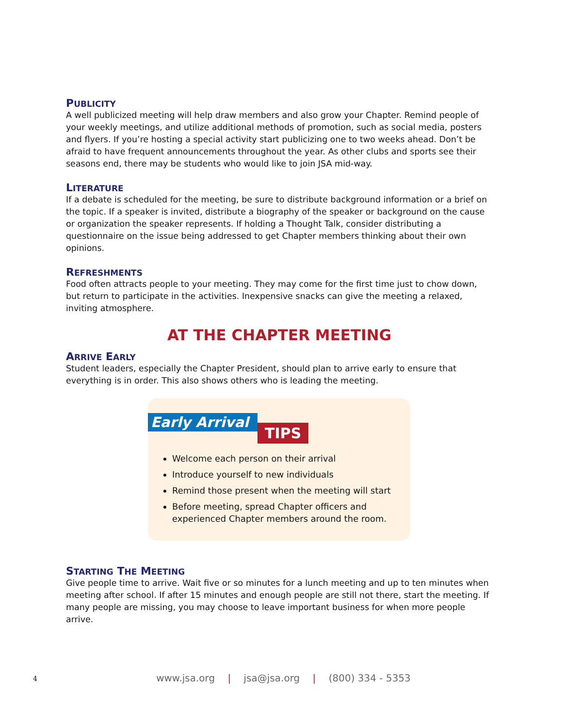PUBLICITY
A well publicized meeting will help draw members and also grow your Chapter. Remind people of your weekly meetings, and utilize additional methods of promotion, such as social media, posters and flyers. If you’re hosting a special activity start publicizing one to two weeks ahead. Don’t be afraid to have frequent announcements throughout the year. As other clubs and sports see their seasons end, there may be students who would like to join JSA mid-way.
LITERATURE
If a debate is scheduled for the meeting, be sure to distribute background information or a brief on the topic. If a speaker is invited, distribute a biography of the speaker or background on the cause or organization the speaker represents. If holding a Thought Talk, consider distributing a questionnaire on the issue being addressed to get Chapter members thinking about their own opinions.
REFRESHMENTS
Food often attracts people to your meeting. They may come for the first time just to chow down, but return to participate in the activities. Inexpensive snacks can give the meeting a relaxed, inviting atmosphere.
AT THE CHAPTER MEETING
ARRIVE EARLY
Student leaders, especially the Chapter President, should plan to arrive early to ensure that everything is in order. This also shows others who is leading the meeting.
Early Arrival TIPS
Welcome each person on their arrival
Introduce yourself to new individuals
Remind those present when the meeting will start
Before meeting, spread Chapter officers and experienced Chapter members around the room.
STARTING THE MEETING
Give people time to arrive. Wait five or so minutes for a lunch meeting and up to ten minutes when meeting after school. If after 15 minutes and enough people are still not there, start the meeting. If many people are missing, you may choose to leave important business for when more people arrive.
4
www.jsa.org | jsa@jsa.org | (800) 334 - 5353